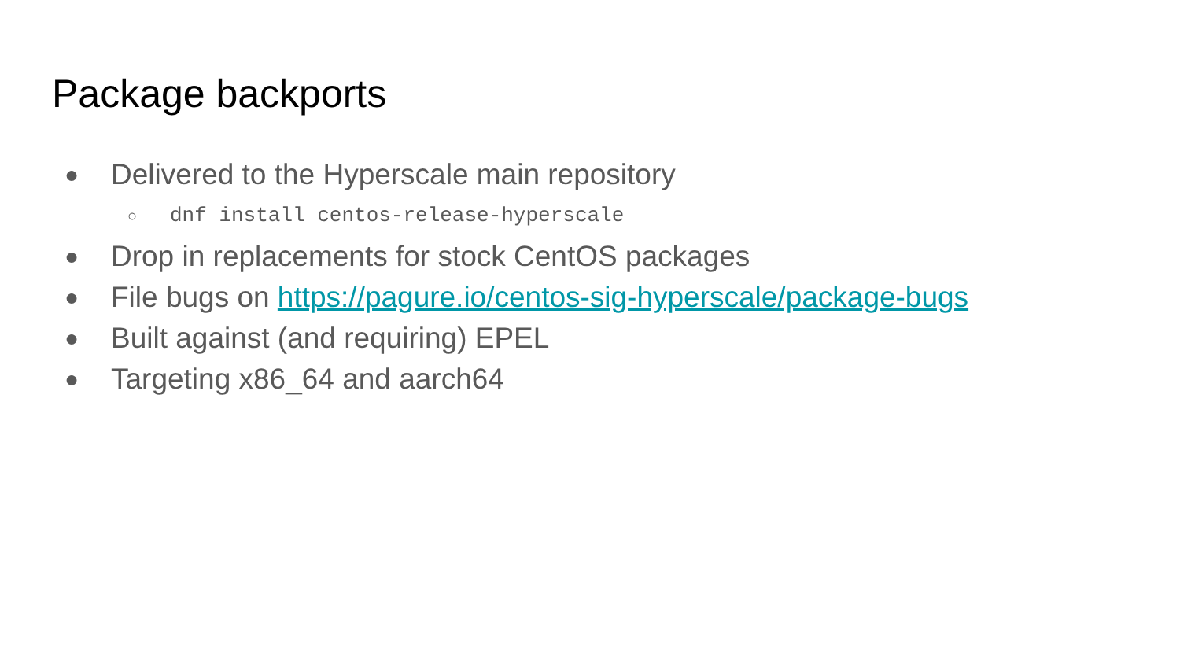Package backports
● Delivered to the Hyperscale main repository
○ dnf install centos-release-hyperscale
● Drop in replacements for stock CentOS packages
● File bugs on https://pagure.io/centos-sig-hyperscale/package-bugs
● Built against (and requiring) EPEL
● Targeting x86_64 and aarch64